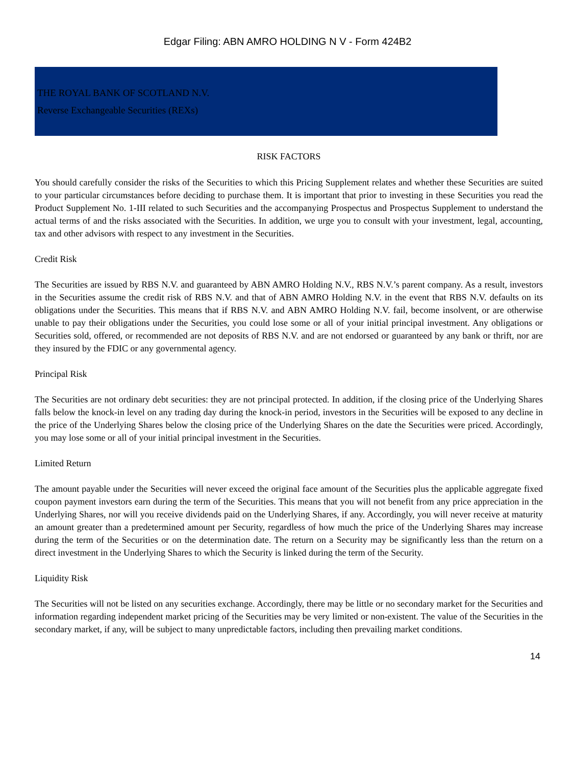Edgar Filing: ABN AMRO HOLDING N V - Form 424B2
THE ROYAL BANK OF SCOTLAND N.V.
Reverse Exchangeable Securities (REXs)
RISK FACTORS
You should carefully consider the risks of the Securities to which this Pricing Supplement relates and whether these Securities are suited to your particular circumstances before deciding to purchase them. It is important that prior to investing in these Securities you read the Product Supplement No. 1-III related to such Securities and the accompanying Prospectus and Prospectus Supplement to understand the actual terms of and the risks associated with the Securities. In addition, we urge you to consult with your investment, legal, accounting, tax and other advisors with respect to any investment in the Securities.
Credit Risk
The Securities are issued by RBS N.V. and guaranteed by ABN AMRO Holding N.V., RBS N.V.’s parent company. As a result, investors in the Securities assume the credit risk of RBS N.V. and that of ABN AMRO Holding N.V. in the event that RBS N.V. defaults on its obligations under the Securities. This means that if RBS N.V. and ABN AMRO Holding N.V. fail, become insolvent, or are otherwise unable to pay their obligations under the Securities, you could lose some or all of your initial principal investment. Any obligations or Securities sold, offered, or recommended are not deposits of RBS N.V. and are not endorsed or guaranteed by any bank or thrift, nor are they insured by the FDIC or any governmental agency.
Principal Risk
The Securities are not ordinary debt securities: they are not principal protected. In addition, if the closing price of the Underlying Shares falls below the knock-in level on any trading day during the knock-in period, investors in the Securities will be exposed to any decline in the price of the Underlying Shares below the closing price of the Underlying Shares on the date the Securities were priced. Accordingly, you may lose some or all of your initial principal investment in the Securities.
Limited Return
The amount payable under the Securities will never exceed the original face amount of the Securities plus the applicable aggregate fixed coupon payment investors earn during the term of the Securities. This means that you will not benefit from any price appreciation in the Underlying Shares, nor will you receive dividends paid on the Underlying Shares, if any. Accordingly, you will never receive at maturity an amount greater than a predetermined amount per Security, regardless of how much the price of the Underlying Shares may increase during the term of the Securities or on the determination date. The return on a Security may be significantly less than the return on a direct investment in the Underlying Shares to which the Security is linked during the term of the Security.
Liquidity Risk
The Securities will not be listed on any securities exchange. Accordingly, there may be little or no secondary market for the Securities and information regarding independent market pricing of the Securities may be very limited or non-existent. The value of the Securities in the secondary market, if any, will be subject to many unpredictable factors, including then prevailing market conditions.
14